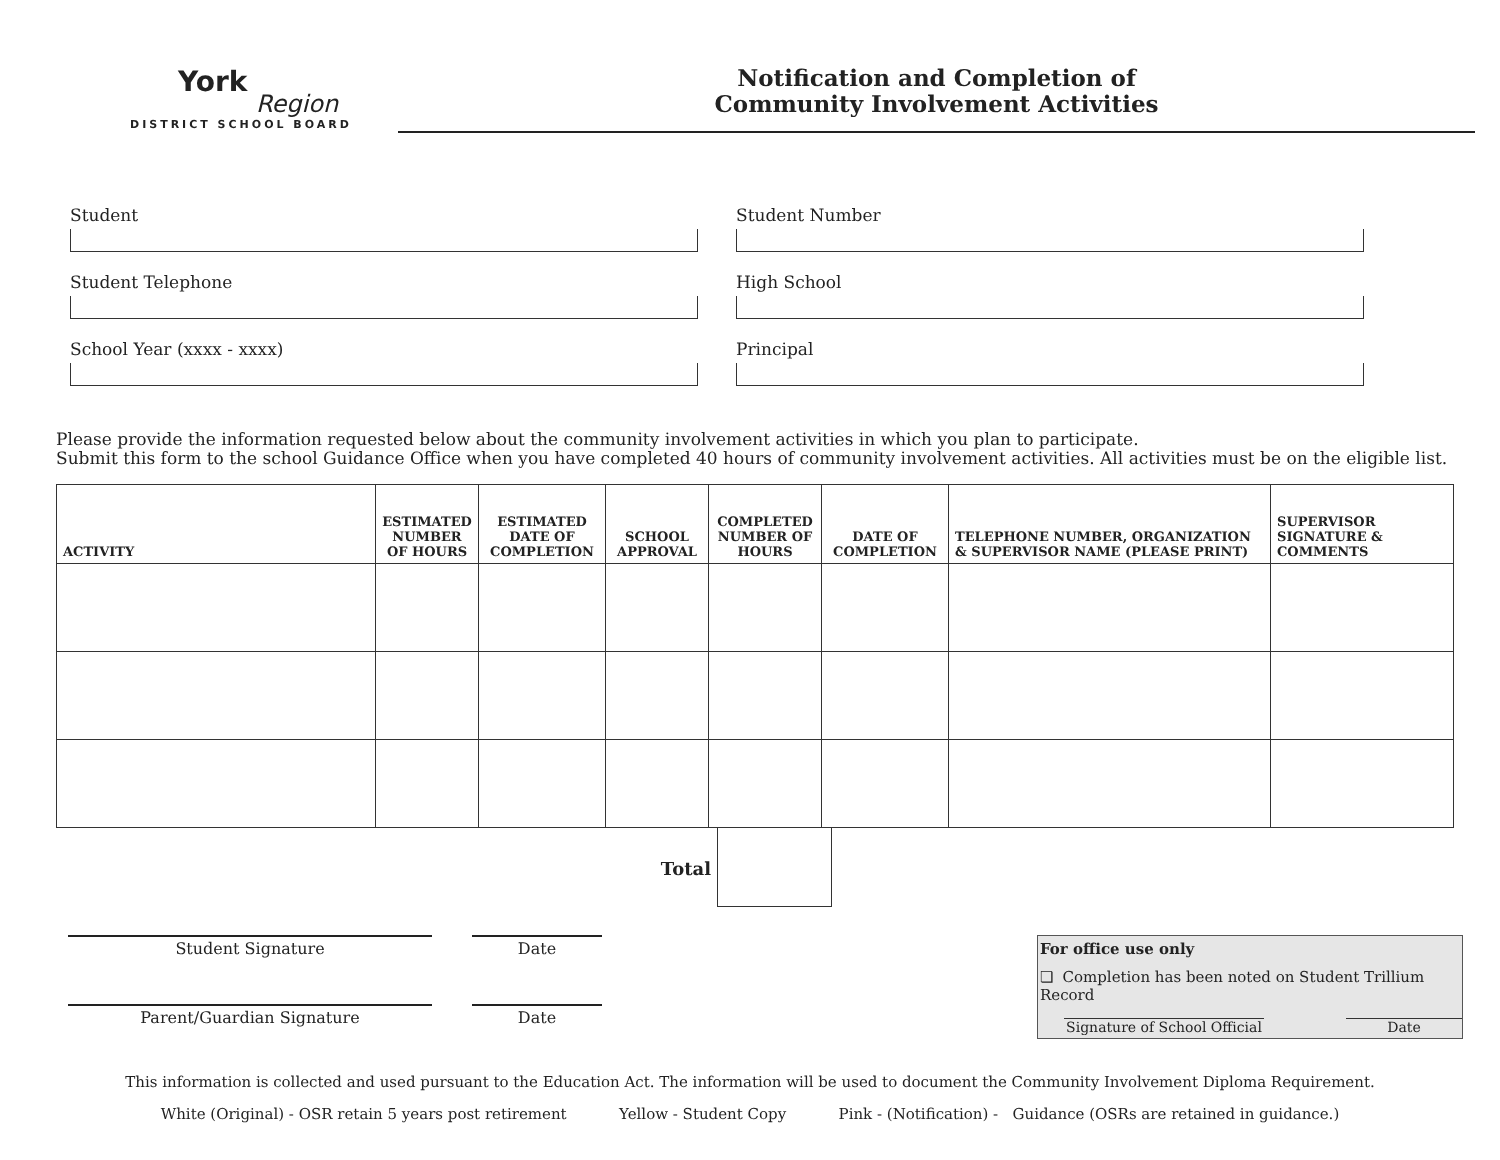York
Region
DISTRICT SCHOOL BOARD
Notification and Completion of
Community Involvement Activities
Student
Student Number
Student Telephone
High School
School Year (xxxx - xxxx)
Principal
Please provide the information requested below about the community involvement activities in which you plan to participate.
Submit this form to the school Guidance Office when you have completed 40 hours of community involvement activities. All activities must be on the eligible list.
| ACTIVITY | ESTIMATED NUMBER OF HOURS | ESTIMATED DATE OF COMPLETION | SCHOOL APPROVAL | COMPLETED NUMBER OF HOURS | DATE OF COMPLETION | TELEPHONE NUMBER, ORGANIZATION & SUPERVISOR NAME (PLEASE PRINT) | SUPERVISOR SIGNATURE & COMMENTS |
| --- | --- | --- | --- | --- | --- | --- | --- |
Total
Student Signature
Parent/Guardian Signature
Date
Date
For office use only
❏ Completion has been noted on Student Trillium Record
Signature of School Official Date
This information is collected and used pursuant to the Education Act. The information will be used to document the Community Involvement Diploma Requirement.
White (Original) - OSR retain 5 years post retirement Yellow - Student Copy Pink - (Notification) - Guidance (OSRs are retained in guidance.)